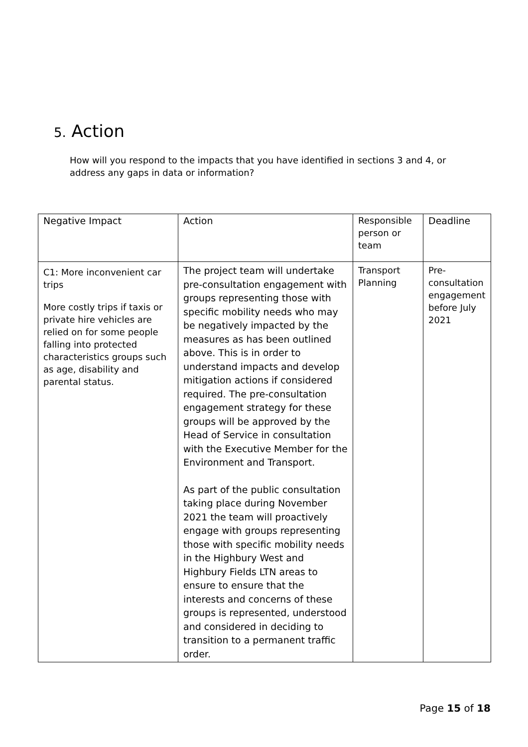5. Action
How will you respond to the impacts that you have identified in sections 3 and 4, or address any gaps in data or information?
| Negative Impact | Action | Responsible person or team | Deadline |
| C1: More inconvenient car trips More costly trips if taxis or private hire vehicles are relied on for some people falling into protected characteristics groups such as age, disability and parental status. | The project team will undertake pre-consultation engagement with groups representing those with specific mobility needs who may be negatively impacted by the measures as has been outlined above. This is in order to understand impacts and develop mitigation actions if considered required. The pre-consultation engagement strategy for these groups will be approved by the Head of Service in consultation with the Executive Member for the Environment and Transport. As part of the public consultation taking place during November 2021 the team will proactively engage with groups representing those with specific mobility needs in the Highbury West and Highbury Fields LTN areas to ensure to ensure that the interests and concerns of these groups is represented, understood and considered in deciding to transition to a permanent traffic order. | Transport Planning | Pre-consultation engagement before July 2021 |
Page 15 of 18